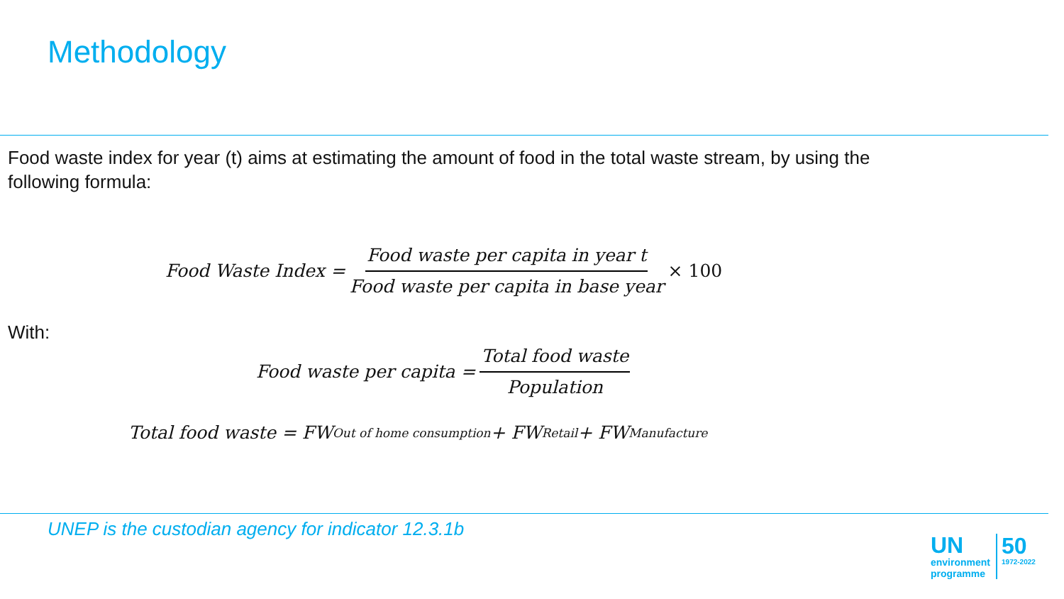Methodology
Food waste index for year (t) aims at estimating the amount of food in the total waste stream, by using the following formula:
Food Waste Index = Food waste per capita in year t Food waste per capita in base year × 100
With:
Food waste per capita = Total food waste Population
Total food waste = FW<sub>Out of home consumption</sub> + FW<sub>Retail</sub>+ FW<sub>Manufacture</sub>
UNEP is the custodian agency for indicator 12.3.1b
UN
environment
programme
50
1972-2022